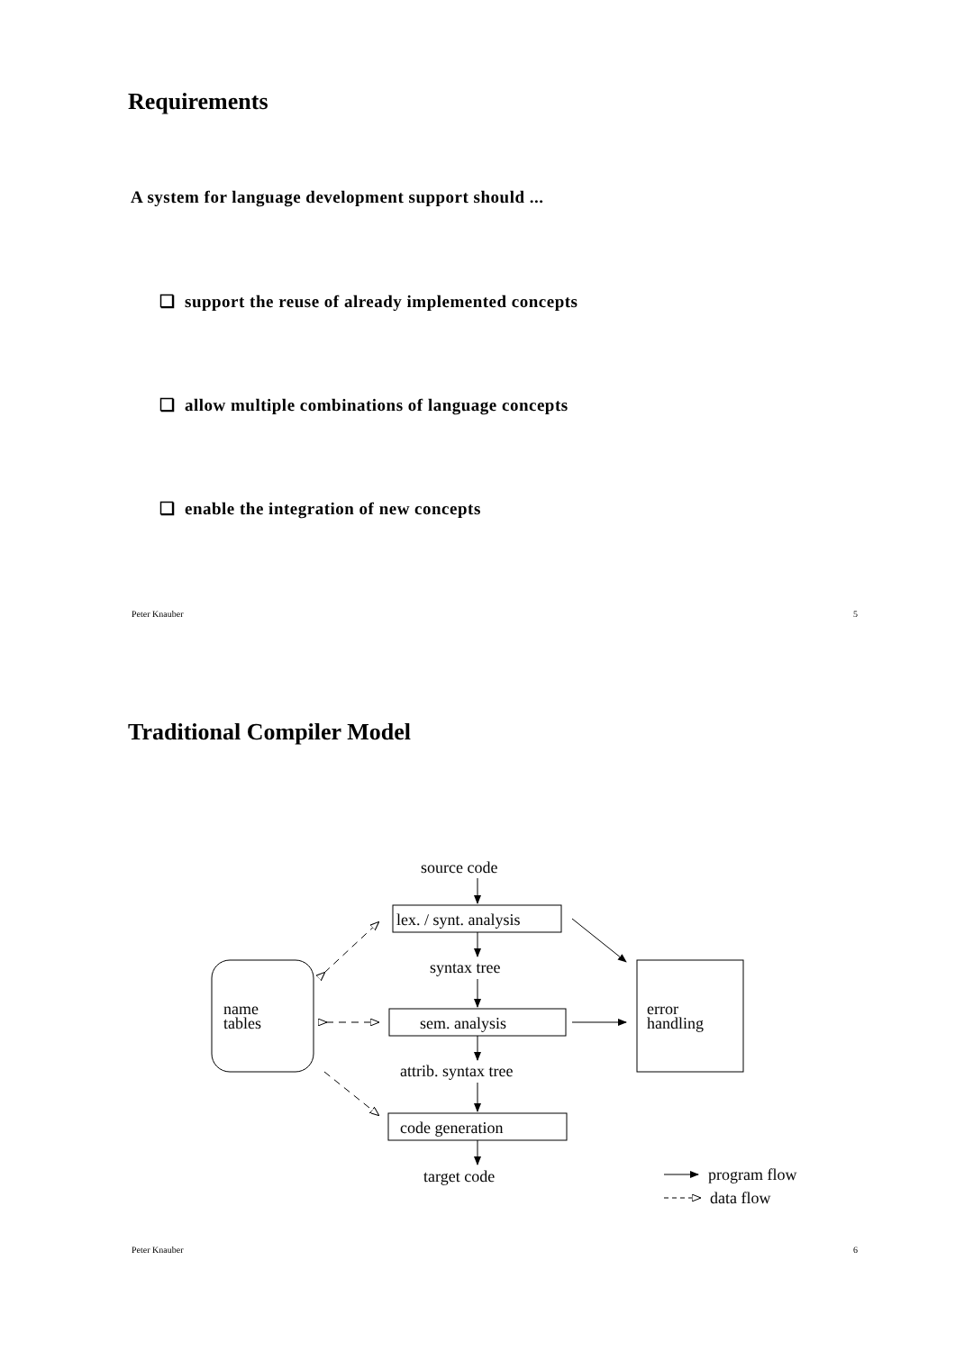Requirements
A system for language development support should ...
❏ support the reuse of already implemented concepts
❏ allow multiple combinations of language concepts
❏ enable the integration of new concepts
Peter Knauber 5
Traditional Compiler Model
source code
lex. / synt. analysis
syntax tree
sem. analysis
attrib. syntax tree
code generation
target code
name
tables
error
handling
program flow
data flow
Peter Knauber 6